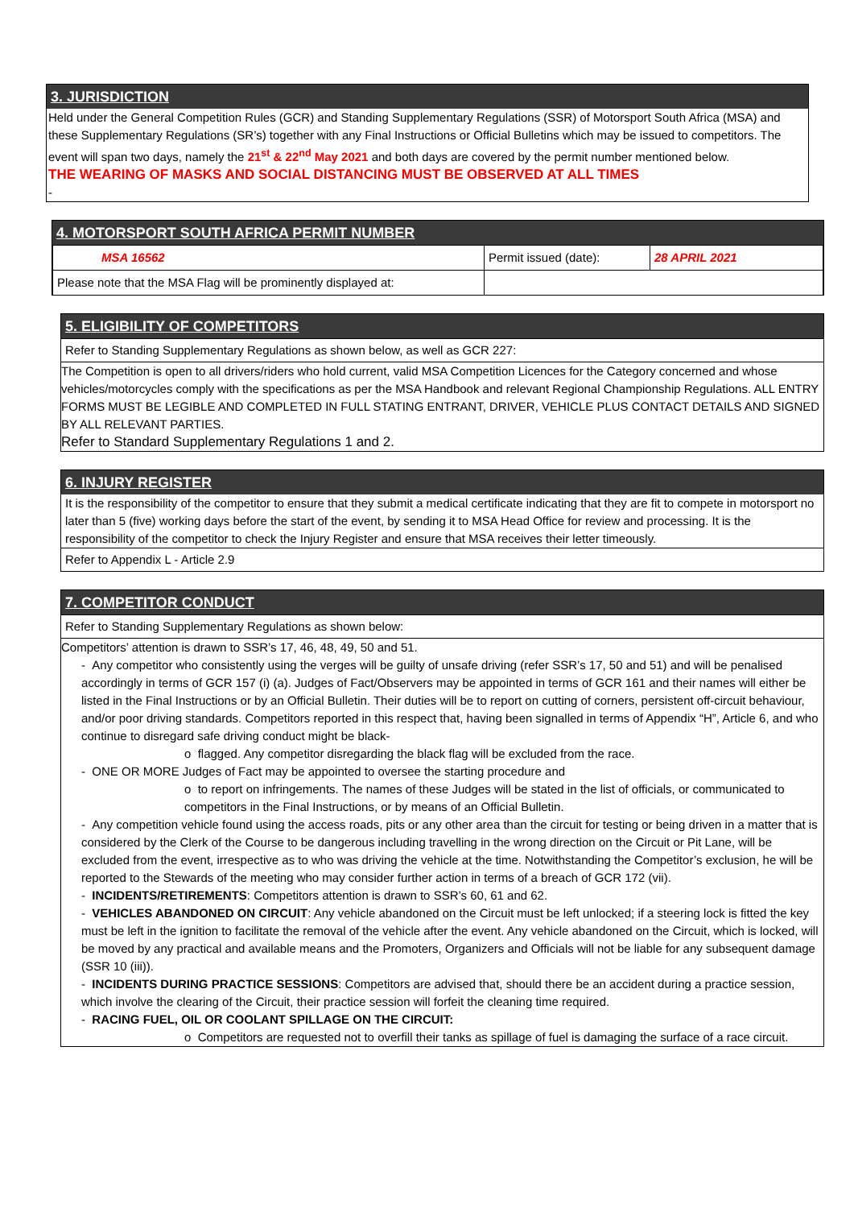3. JURISDICTION
Held under the General Competition Rules (GCR) and Standing Supplementary Regulations (SSR) of Motorsport South Africa (MSA) and these Supplementary Regulations (SR’s) together with any Final Instructions or Official Bulletins which may be issued to competitors. The event will span two days, namely the 21<sup>st</sup> & 22<sup>nd</sup> May 2021 and both days are covered by the permit number mentioned below.
THE WEARING OF MASKS AND SOCIAL DISTANCING MUST BE OBSERVED AT ALL TIMES
-
4. MOTORSPORT SOUTH AFRICA PERMIT NUMBER
| MSA 16562 | Permit issued (date): | 28 APRIL 2021 |
| Please note that the MSA Flag will be prominently displayed at: | | |
5. ELIGIBILITY OF COMPETITORS
Refer to Standing Supplementary Regulations as shown below, as well as GCR 227:
The Competition is open to all drivers/riders who hold current, valid MSA Competition Licences for the Category concerned and whose vehicles/motorcycles comply with the specifications as per the MSA Handbook and relevant Regional Championship Regulations. ALL ENTRY FORMS MUST BE LEGIBLE AND COMPLETED IN FULL STATING ENTRANT, DRIVER, VEHICLE PLUS CONTACT DETAILS AND SIGNED BY ALL RELEVANT PARTIES.
Refer to Standard Supplementary Regulations 1 and 2.
6. INJURY REGISTER
It is the responsibility of the competitor to ensure that they submit a medical certificate indicating that they are fit to compete in motorsport no later than 5 (five) working days before the start of the event, by sending it to MSA Head Office for review and processing. It is the responsibility of the competitor to check the Injury Register and ensure that MSA receives their letter timeously.
Refer to Appendix L - Article 2.9
7. COMPETITOR CONDUCT
Refer to Standing Supplementary Regulations as shown below:
Competitors’ attention is drawn to SSR’s 17, 46, 48, 49, 50 and 51.
- Any competitor who consistently using the verges will be guilty of unsafe driving (refer SSR’s 17, 50 and 51) and will be penalised accordingly in terms of GCR 157 (i) (a). Judges of Fact/Observers may be appointed in terms of GCR 161 and their names will either be listed in the Final Instructions or by an Official Bulletin. Their duties will be to report on cutting of corners, persistent off-circuit behaviour, and/or poor driving standards. Competitors reported in this respect that, having been signalled in terms of Appendix “H”, Article 6, and who continue to disregard safe driving conduct might be black-
o flagged. Any competitor disregarding the black flag will be excluded from the race.
- ONE OR MORE Judges of Fact may be appointed to oversee the starting procedure and
o to report on infringements. The names of these Judges will be stated in the list of officials, or communicated to competitors in the Final Instructions, or by means of an Official Bulletin.
- Any competition vehicle found using the access roads, pits or any other area than the circuit for testing or being driven in a matter that is considered by the Clerk of the Course to be dangerous including travelling in the wrong direction on the Circuit or Pit Lane, will be excluded from the event, irrespective as to who was driving the vehicle at the time. Notwithstanding the Competitor’s exclusion, he will be reported to the Stewards of the meeting who may consider further action in terms of a breach of GCR 172 (vii).
- INCIDENTS/RETIREMENTS: Competitors attention is drawn to SSR’s 60, 61 and 62.
- VEHICLES ABANDONED ON CIRCUIT: Any vehicle abandoned on the Circuit must be left unlocked; if a steering lock is fitted the key must be left in the ignition to facilitate the removal of the vehicle after the event. Any vehicle abandoned on the Circuit, which is locked, will be moved by any practical and available means and the Promoters, Organizers and Officials will not be liable for any subsequent damage (SSR 10 (iii)).
- INCIDENTS DURING PRACTICE SESSIONS: Competitors are advised that, should there be an accident during a practice session, which involve the clearing of the Circuit, their practice session will forfeit the cleaning time required.
- RACING FUEL, OIL OR COOLANT SPILLAGE ON THE CIRCUIT:
o Competitors are requested not to overfill their tanks as spillage of fuel is damaging the surface of a race circuit.